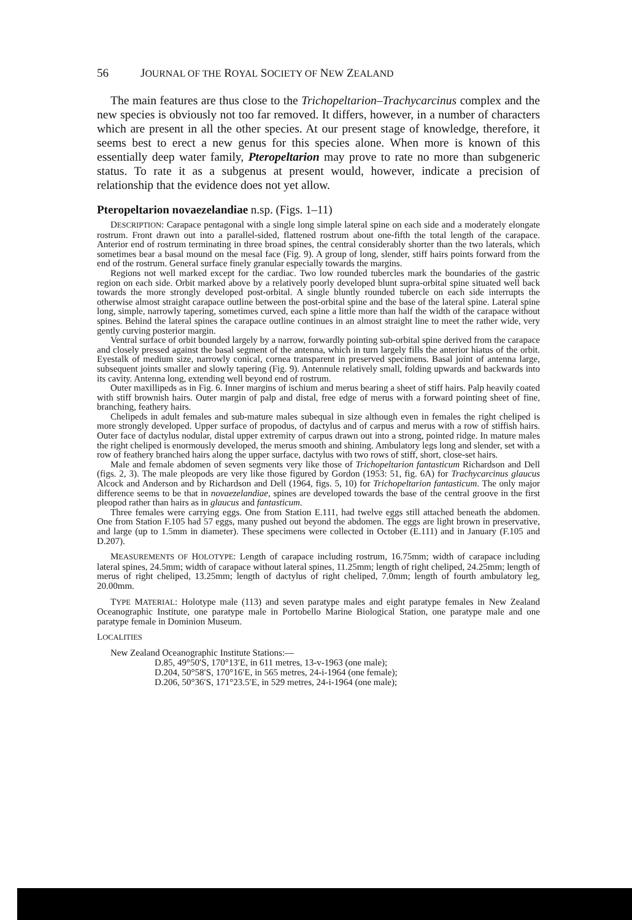56 JOURNAL OF THE ROYAL SOCIETY OF NEW ZEALAND
The main features are thus close to the Trichopeltarion–Trachycarcinus complex and the new species is obviously not too far removed. It differs, however, in a number of characters which are present in all the other species. At our present stage of knowledge, therefore, it seems best to erect a new genus for this species alone. When more is known of this essentially deep water family, Pteropeltarion may prove to rate no more than subgeneric status. To rate it as a subgenus at present would, however, indicate a precision of relationship that the evidence does not yet allow.
Pteropeltarion novaezelandiae n.sp. (Figs. 1–11)
DESCRIPTION: Carapace pentagonal with a single long simple lateral spine on each side and a moderately elongate rostrum. Front drawn out into a parallel-sided, flattened rostrum about one-fifth the total length of the carapace. Anterior end of rostrum terminating in three broad spines, the central considerably shorter than the two laterals, which sometimes bear a basal mound on the mesal face (Fig. 9). A group of long, slender, stiff hairs points forward from the end of the rostrum. General surface finely granular especially towards the margins.
Regions not well marked except for the cardiac. Two low rounded tubercles mark the boundaries of the gastric region on each side. Orbit marked above by a relatively poorly developed blunt supra-orbital spine situated well back towards the more strongly developed post-orbital. A single bluntly rounded tubercle on each side interrupts the otherwise almost straight carapace outline between the post-orbital spine and the base of the lateral spine. Lateral spine long, simple, narrowly tapering, sometimes curved, each spine a little more than half the width of the carapace without spines. Behind the lateral spines the carapace outline continues in an almost straight line to meet the rather wide, very gently curving posterior margin.
Ventral surface of orbit bounded largely by a narrow, forwardly pointing sub-orbital spine derived from the carapace and closely pressed against the basal segment of the antenna, which in turn largely fills the anterior hiatus of the orbit. Eyestalk of medium size, narrowly conical, cornea transparent in preserved specimens. Basal joint of antenna large, subsequent joints smaller and slowly tapering (Fig. 9). Antennule relatively small, folding upwards and backwards into its cavity. Antenna long, extending well beyond end of rostrum.
Outer maxillipeds as in Fig. 6. Inner margins of ischium and merus bearing a sheet of stiff hairs. Palp heavily coated with stiff brownish hairs. Outer margin of palp and distal, free edge of merus with a forward pointing sheet of fine, branching, feathery hairs.
Chelipeds in adult females and sub-mature males subequal in size although even in females the right cheliped is more strongly developed. Upper surface of propodus, of dactylus and of carpus and merus with a row of stiffish hairs. Outer face of dactylus nodular, distal upper extremity of carpus drawn out into a strong, pointed ridge. In mature males the right cheliped is enormously developed, the merus smooth and shining. Ambulatory legs long and slender, set with a row of feathery branched hairs along the upper surface, dactylus with two rows of stiff, short, close-set hairs.
Male and female abdomen of seven segments very like those of Trichopeltarion fantasticum Richardson and Dell (figs. 2, 3). The male pleopods are very like those figured by Gordon (1953: 51, fig. 6A) for Trachycarcinus glaucus Alcock and Anderson and by Richardson and Dell (1964, figs. 5, 10) for Trichopeltarion fantasticum. The only major difference seems to be that in novaezelandiae, spines are developed towards the base of the central groove in the first pleopod rather than hairs as in glaucus and fantasticum.
Three females were carrying eggs. One from Station E.111, had twelve eggs still attached beneath the abdomen. One from Station F.105 had 57 eggs, many pushed out beyond the abdomen. The eggs are light brown in preservative, and large (up to 1.5mm in diameter). These specimens were collected in October (E.111) and in January (F.105 and D.207).
MEASUREMENTS OF HOLOTYPE: Length of carapace including rostrum, 16.75mm; width of carapace including lateral spines, 24.5mm; width of carapace without lateral spines, 11.25mm; length of right cheliped, 24.25mm; length of merus of right cheliped, 13.25mm; length of dactylus of right cheliped, 7.0mm; length of fourth ambulatory leg, 20.00mm.
TYPE MATERIAL: Holotype male (113) and seven paratype males and eight paratype females in New Zealand Oceanographic Institute, one paratype male in Portobello Marine Biological Station, one paratype male and one paratype female in Dominion Museum.
LOCALITIES
New Zealand Oceanographic Institute Stations:—
D.85, 49°50′S, 170°13′E, in 611 metres, 13-v-1963 (one male);
D.204, 50°58′S, 170°16′E, in 565 metres, 24-i-1964 (one female);
D.206, 50°36′S, 171°23.5′E, in 529 metres, 24-i-1964 (one male);